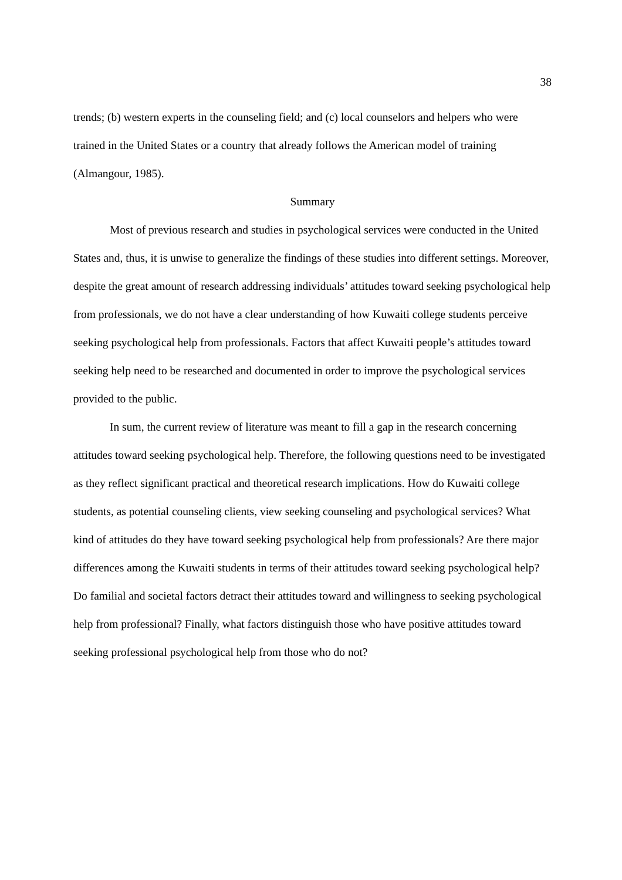38
trends; (b) western experts in the counseling field; and (c) local counselors and helpers who were trained in the United States or a country that already follows the American model of training (Almangour, 1985).
Summary
Most of previous research and studies in psychological services were conducted in the United States and, thus, it is unwise to generalize the findings of these studies into different settings. Moreover, despite the great amount of research addressing individuals’ attitudes toward seeking psychological help from professionals, we do not have a clear understanding of how Kuwaiti college students perceive seeking psychological help from professionals. Factors that affect Kuwaiti people’s attitudes toward seeking help need to be researched and documented in order to improve the psychological services provided to the public.
In sum, the current review of literature was meant to fill a gap in the research concerning attitudes toward seeking psychological help. Therefore, the following questions need to be investigated as they reflect significant practical and theoretical research implications. How do Kuwaiti college students, as potential counseling clients, view seeking counseling and psychological services? What kind of attitudes do they have toward seeking psychological help from professionals? Are there major differences among the Kuwaiti students in terms of their attitudes toward seeking psychological help? Do familial and societal factors detract their attitudes toward and willingness to seeking psychological help from professional? Finally, what factors distinguish those who have positive attitudes toward seeking professional psychological help from those who do not?